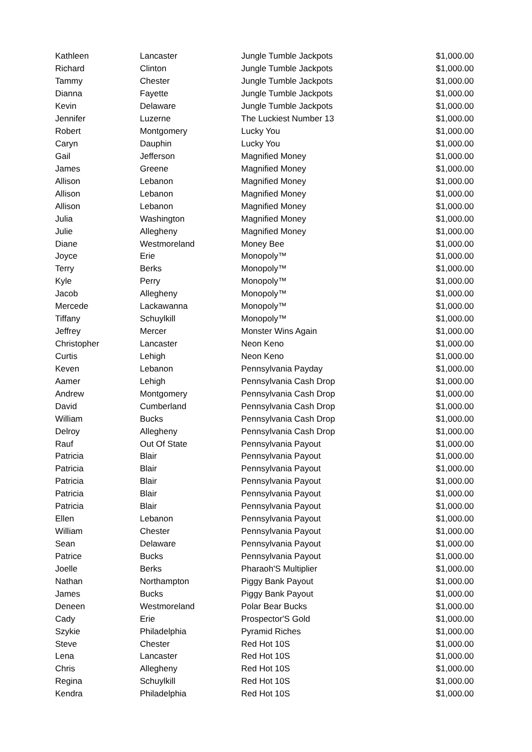| Kathleen | Lancaster | Jungle Tumble Jackpots | $1,000.00 |
| Richard | Clinton | Jungle Tumble Jackpots | $1,000.00 |
| Tammy | Chester | Jungle Tumble Jackpots | $1,000.00 |
| Dianna | Fayette | Jungle Tumble Jackpots | $1,000.00 |
| Kevin | Delaware | Jungle Tumble Jackpots | $1,000.00 |
| Jennifer | Luzerne | The Luckiest Number 13 | $1,000.00 |
| Robert | Montgomery | Lucky You | $1,000.00 |
| Caryn | Dauphin | Lucky You | $1,000.00 |
| Gail | Jefferson | Magnified Money | $1,000.00 |
| James | Greene | Magnified Money | $1,000.00 |
| Allison | Lebanon | Magnified Money | $1,000.00 |
| Allison | Lebanon | Magnified Money | $1,000.00 |
| Allison | Lebanon | Magnified Money | $1,000.00 |
| Julia | Washington | Magnified Money | $1,000.00 |
| Julie | Allegheny | Magnified Money | $1,000.00 |
| Diane | Westmoreland | Money Bee | $1,000.00 |
| Joyce | Erie | Monopoly™ | $1,000.00 |
| Terry | Berks | Monopoly™ | $1,000.00 |
| Kyle | Perry | Monopoly™ | $1,000.00 |
| Jacob | Allegheny | Monopoly™ | $1,000.00 |
| Mercede | Lackawanna | Monopoly™ | $1,000.00 |
| Tiffany | Schuylkill | Monopoly™ | $1,000.00 |
| Jeffrey | Mercer | Monster Wins Again | $1,000.00 |
| Christopher | Lancaster | Neon Keno | $1,000.00 |
| Curtis | Lehigh | Neon Keno | $1,000.00 |
| Keven | Lebanon | Pennsylvania Payday | $1,000.00 |
| Aamer | Lehigh | Pennsylvania Cash Drop | $1,000.00 |
| Andrew | Montgomery | Pennsylvania Cash Drop | $1,000.00 |
| David | Cumberland | Pennsylvania Cash Drop | $1,000.00 |
| William | Bucks | Pennsylvania Cash Drop | $1,000.00 |
| Delroy | Allegheny | Pennsylvania Cash Drop | $1,000.00 |
| Rauf | Out Of State | Pennsylvania Payout | $1,000.00 |
| Patricia | Blair | Pennsylvania Payout | $1,000.00 |
| Patricia | Blair | Pennsylvania Payout | $1,000.00 |
| Patricia | Blair | Pennsylvania Payout | $1,000.00 |
| Patricia | Blair | Pennsylvania Payout | $1,000.00 |
| Patricia | Blair | Pennsylvania Payout | $1,000.00 |
| Ellen | Lebanon | Pennsylvania Payout | $1,000.00 |
| William | Chester | Pennsylvania Payout | $1,000.00 |
| Sean | Delaware | Pennsylvania Payout | $1,000.00 |
| Patrice | Bucks | Pennsylvania Payout | $1,000.00 |
| Joelle | Berks | Pharaoh'S Multiplier | $1,000.00 |
| Nathan | Northampton | Piggy Bank Payout | $1,000.00 |
| James | Bucks | Piggy Bank Payout | $1,000.00 |
| Deneen | Westmoreland | Polar Bear Bucks | $1,000.00 |
| Cady | Erie | Prospector'S Gold | $1,000.00 |
| Szykie | Philadelphia | Pyramid Riches | $1,000.00 |
| Steve | Chester | Red Hot 10S | $1,000.00 |
| Lena | Lancaster | Red Hot 10S | $1,000.00 |
| Chris | Allegheny | Red Hot 10S | $1,000.00 |
| Regina | Schuylkill | Red Hot 10S | $1,000.00 |
| Kendra | Philadelphia | Red Hot 10S | $1,000.00 |